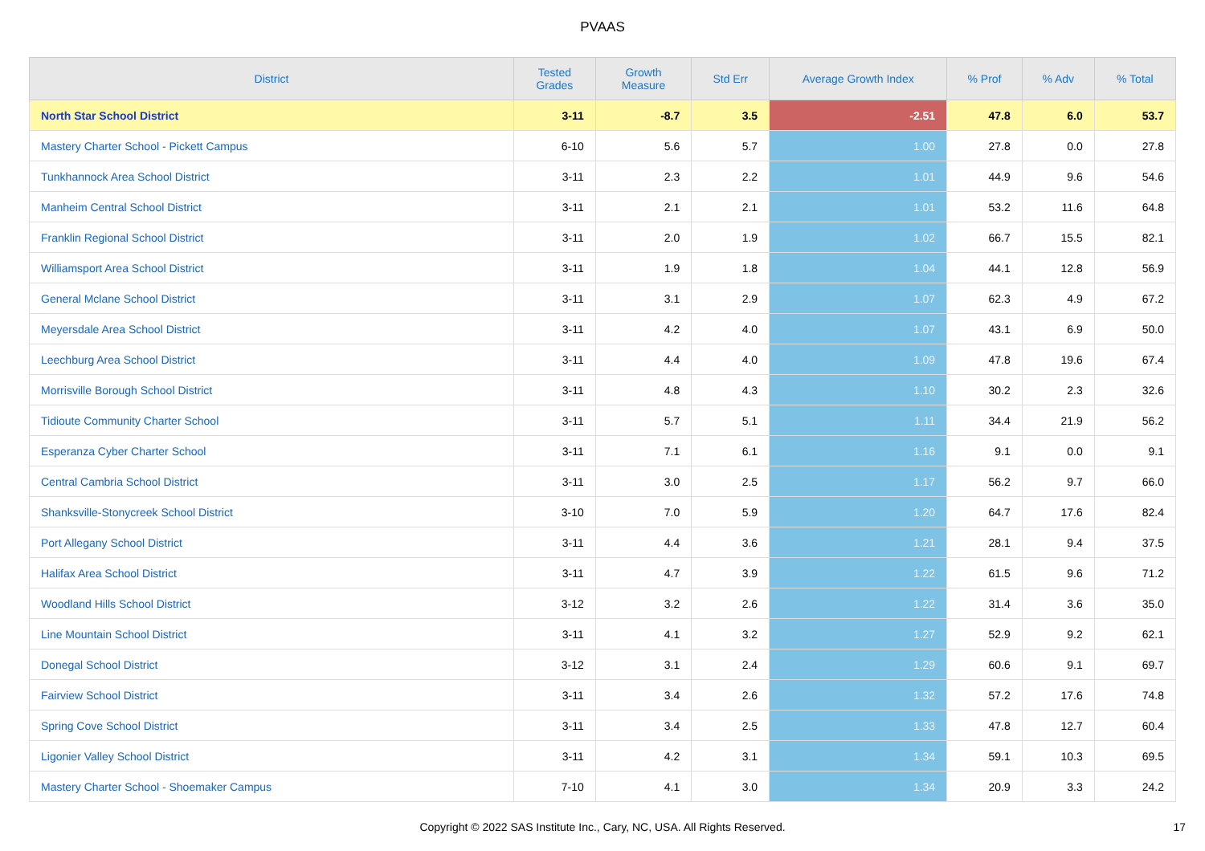PVAAS
| District | Tested Grades | Growth Measure | Std Err | Average Growth Index | % Prof | % Adv | % Total |
| --- | --- | --- | --- | --- | --- | --- | --- |
| North Star School District | 3-11 | -8.7 | 3.5 | -2.51 | 47.8 | 6.0 | 53.7 |
| Mastery Charter School - Pickett Campus | 6-10 | 5.6 | 5.7 | 1.00 | 27.8 | 0.0 | 27.8 |
| Tunkhannock Area School District | 3-11 | 2.3 | 2.2 | 1.01 | 44.9 | 9.6 | 54.6 |
| Manheim Central School District | 3-11 | 2.1 | 2.1 | 1.01 | 53.2 | 11.6 | 64.8 |
| Franklin Regional School District | 3-11 | 2.0 | 1.9 | 1.02 | 66.7 | 15.5 | 82.1 |
| Williamsport Area School District | 3-11 | 1.9 | 1.8 | 1.04 | 44.1 | 12.8 | 56.9 |
| General Mclane School District | 3-11 | 3.1 | 2.9 | 1.07 | 62.3 | 4.9 | 67.2 |
| Meyersdale Area School District | 3-11 | 4.2 | 4.0 | 1.07 | 43.1 | 6.9 | 50.0 |
| Leechburg Area School District | 3-11 | 4.4 | 4.0 | 1.09 | 47.8 | 19.6 | 67.4 |
| Morrisville Borough School District | 3-11 | 4.8 | 4.3 | 1.10 | 30.2 | 2.3 | 32.6 |
| Tidioute Community Charter School | 3-11 | 5.7 | 5.1 | 1.11 | 34.4 | 21.9 | 56.2 |
| Esperanza Cyber Charter School | 3-11 | 7.1 | 6.1 | 1.16 | 9.1 | 0.0 | 9.1 |
| Central Cambria School District | 3-11 | 3.0 | 2.5 | 1.17 | 56.2 | 9.7 | 66.0 |
| Shanksville-Stonycreek School District | 3-10 | 7.0 | 5.9 | 1.20 | 64.7 | 17.6 | 82.4 |
| Port Allegany School District | 3-11 | 4.4 | 3.6 | 1.21 | 28.1 | 9.4 | 37.5 |
| Halifax Area School District | 3-11 | 4.7 | 3.9 | 1.22 | 61.5 | 9.6 | 71.2 |
| Woodland Hills School District | 3-12 | 3.2 | 2.6 | 1.22 | 31.4 | 3.6 | 35.0 |
| Line Mountain School District | 3-11 | 4.1 | 3.2 | 1.27 | 52.9 | 9.2 | 62.1 |
| Donegal School District | 3-12 | 3.1 | 2.4 | 1.29 | 60.6 | 9.1 | 69.7 |
| Fairview School District | 3-11 | 3.4 | 2.6 | 1.32 | 57.2 | 17.6 | 74.8 |
| Spring Cove School District | 3-11 | 3.4 | 2.5 | 1.33 | 47.8 | 12.7 | 60.4 |
| Ligonier Valley School District | 3-11 | 4.2 | 3.1 | 1.34 | 59.1 | 10.3 | 69.5 |
| Mastery Charter School - Shoemaker Campus | 7-10 | 4.1 | 3.0 | 1.34 | 20.9 | 3.3 | 24.2 |
Copyright © 2022 SAS Institute Inc., Cary, NC, USA. All Rights Reserved. 17